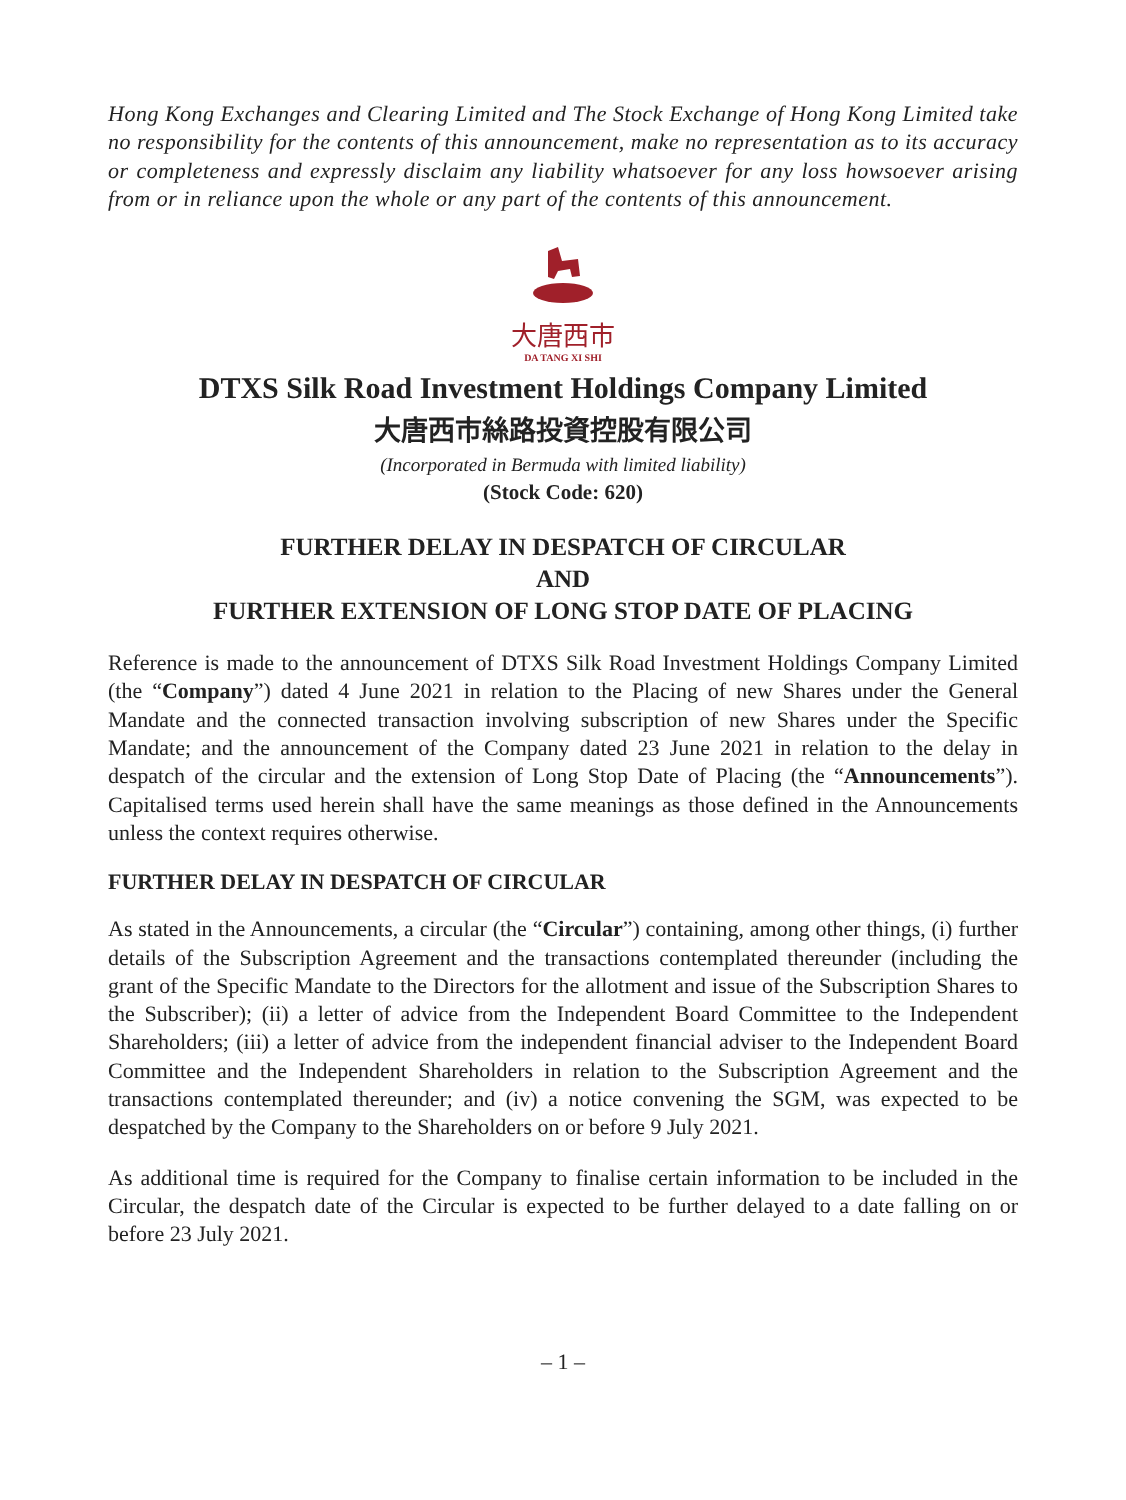Hong Kong Exchanges and Clearing Limited and The Stock Exchange of Hong Kong Limited take no responsibility for the contents of this announcement, make no representation as to its accuracy or completeness and expressly disclaim any liability whatsoever for any loss howsoever arising from or in reliance upon the whole or any part of the contents of this announcement.
大唐西市
DA TANG XI SHI
DTXS Silk Road Investment Holdings Company Limited
大唐西市絲路投資控股有限公司
(Incorporated in Bermuda with limited liability)
(Stock Code: 620)
FURTHER DELAY IN DESPATCH OF CIRCULAR
AND
FURTHER EXTENSION OF LONG STOP DATE OF PLACING
Reference is made to the announcement of DTXS Silk Road Investment Holdings Company Limited (the “Company”) dated 4 June 2021 in relation to the Placing of new Shares under the General Mandate and the connected transaction involving subscription of new Shares under the Specific Mandate; and the announcement of the Company dated 23 June 2021 in relation to the delay in despatch of the circular and the extension of Long Stop Date of Placing (the “Announcements”). Capitalised terms used herein shall have the same meanings as those defined in the Announcements unless the context requires otherwise.
FURTHER DELAY IN DESPATCH OF CIRCULAR
As stated in the Announcements, a circular (the “Circular”) containing, among other things, (i) further details of the Subscription Agreement and the transactions contemplated thereunder (including the grant of the Specific Mandate to the Directors for the allotment and issue of the Subscription Shares to the Subscriber); (ii) a letter of advice from the Independent Board Committee to the Independent Shareholders; (iii) a letter of advice from the independent financial adviser to the Independent Board Committee and the Independent Shareholders in relation to the Subscription Agreement and the transactions contemplated thereunder; and (iv) a notice convening the SGM, was expected to be despatched by the Company to the Shareholders on or before 9 July 2021.
As additional time is required for the Company to finalise certain information to be included in the Circular, the despatch date of the Circular is expected to be further delayed to a date falling on or before 23 July 2021.
– 1 –